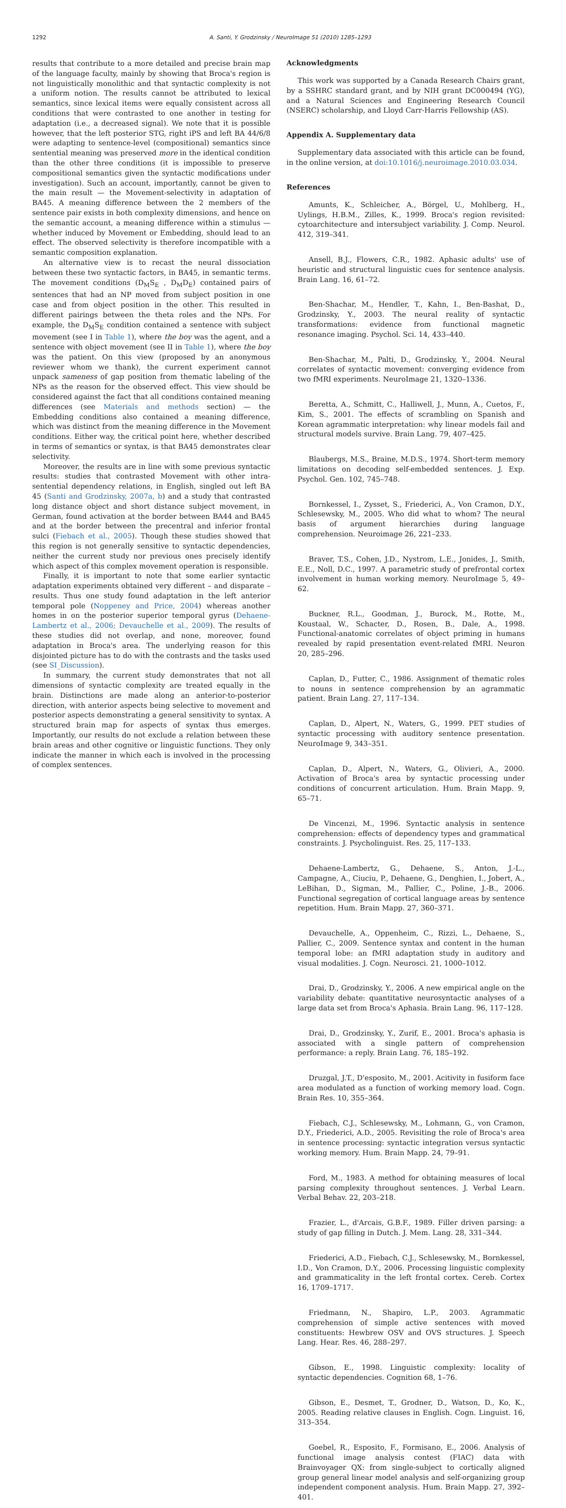1292 A. Santi, Y. Grodzinsky / NeuroImage 51 (2010) 1285–1293
results that contribute to a more detailed and precise brain map of the language faculty, mainly by showing that Broca's region is not linguistically monolithic and that syntactic complexity is not a uniform notion. The results cannot be attributed to lexical semantics, since lexical items were equally consistent across all conditions that were contrasted to one another in testing for adaptation (i.e., a decreased signal). We note that it is possible however, that the left posterior STG, right iPS and left BA 44/6/8 were adapting to sentence-level (compositional) semantics since sentential meaning was preserved more in the identical condition than the other three conditions (it is impossible to preserve compositional semantics given the syntactic modifications under investigation). Such an account, importantly, cannot be given to the main result — the Movement-selectivity in adaptation of BA45. A meaning difference between the 2 members of the sentence pair exists in both complexity dimensions, and hence on the semantic account, a meaning difference within a stimulus — whether induced by Movement or Embedding, should lead to an effect. The observed selectivity is therefore incompatible with a semantic composition explanation.
An alternative view is to recast the neural dissociation between these two syntactic factors, in BA45, in semantic terms. The movement conditions (D<sub>M</sub>S<sub>E</sub> , D<sub>M</sub>D<sub>E</sub>) contained pairs of sentences that had an NP moved from subject position in one case and from object position in the other. This resulted in different pairings between the theta roles and the NPs. For example, the D<sub>M</sub>S<sub>E</sub> condition contained a sentence with subject movement (see I in Table 1), where the boy was the agent, and a sentence with object movement (see II in Table 1), where the boy was the patient. On this view (proposed by an anonymous reviewer whom we thank), the current experiment cannot unpack sameness of gap position from thematic labeling of the NPs as the reason for the observed effect. This view should be considered against the fact that all conditions contained meaning differences (see Materials and methods section) — the Embedding conditions also contained a meaning difference, which was distinct from the meaning difference in the Movement conditions. Either way, the critical point here, whether described in terms of semantics or syntax, is that BA45 demonstrates clear selectivity.
Moreover, the results are in line with some previous syntactic results: studies that contrasted Movement with other intra-sentential dependency relations, in English, singled out left BA 45 (Santi and Grodzinsky, 2007a, b) and a study that contrasted long distance object and short distance subject movement, in German, found activation at the border between BA44 and BA45 and at the border between the precentral and inferior frontal sulci (Fiebach et al., 2005). Though these studies showed that this region is not generally sensitive to syntactic dependencies, neither the current study nor previous ones precisely identify which aspect of this complex movement operation is responsible.
Finally, it is important to note that some earlier syntactic adaptation experiments obtained very different – and disparate – results. Thus one study found adaptation in the left anterior temporal pole (Noppeney and Price, 2004) whereas another homes in on the posterior superior temporal gyrus (Dehaene-Lambertz et al., 2006; Devauchelle et al., 2009). The results of these studies did not overlap, and none, moreover, found adaptation in Broca's area. The underlying reason for this disjointed picture has to do with the contrasts and the tasks used (see SI_Discussion).
In summary, the current study demonstrates that not all dimensions of syntactic complexity are treated equally in the brain. Distinctions are made along an anterior-to-posterior direction, with anterior aspects being selective to movement and posterior aspects demonstrating a general sensitivity to syntax. A structured brain map for aspects of syntax thus emerges. Importantly, our results do not exclude a relation between these brain areas and other cognitive or linguistic functions. They only indicate the manner in which each is involved in the processing of complex sentences.
Acknowledgments
This work was supported by a Canada Research Chairs grant, by a SSHRC standard grant, and by NIH grant DC000494 (YG), and a Natural Sciences and Engineering Research Council (NSERC) scholarship, and Lloyd Carr-Harris Fellowship (AS).
Appendix A. Supplementary data
Supplementary data associated with this article can be found, in the online version, at doi:10.1016/j.neuroimage.2010.03.034.
References
Amunts, K., Schleicher, A., Börgel, U., Mohlberg, H., Uylings, H.B.M., Zilles, K., 1999. Broca's region revisited: cytoarchitecture and intersubject variability. J. Comp. Neurol. 412, 319–341.
Ansell, B.J., Flowers, C.R., 1982. Aphasic adults' use of heuristic and structural linguistic cues for sentence analysis. Brain Lang. 16, 61–72.
Ben-Shachar, M., Hendler, T., Kahn, I., Ben-Bashat, D., Grodzinsky, Y., 2003. The neural reality of syntactic transformations: evidence from functional magnetic resonance imaging. Psychol. Sci. 14, 433–440.
Ben-Shachar, M., Palti, D., Grodzinsky, Y., 2004. Neural correlates of syntactic movement: converging evidence from two fMRI experiments. NeuroImage 21, 1320–1336.
Beretta, A., Schmitt, C., Halliwell, J., Munn, A., Cuetos, F., Kim, S., 2001. The effects of scrambling on Spanish and Korean agrammatic interpretation: why linear models fail and structural models survive. Brain Lang. 79, 407–425.
Blaubergs, M.S., Braine, M.D.S., 1974. Short-term memory limitations on decoding self-embedded sentences. J. Exp. Psychol. Gen. 102, 745–748.
Bornkessel, I., Zysset, S., Friederici, A., Von Cramon, D.Y., Schlesewsky, M., 2005. Who did what to whom? The neural basis of argument hierarchies during language comprehension. Neuroimage 26, 221–233.
Braver, T.S., Cohen, J.D., Nystrom, L.E., Jonides, J., Smith, E.E., Noll, D.C., 1997. A parametric study of prefrontal cortex involvement in human working memory. NeuroImage 5, 49–62.
Buckner, R.L., Goodman, J., Burock, M., Rotte, M., Koustaal, W., Schacter, D., Rosen, B., Dale, A., 1998. Functional-anatomic correlates of object priming in humans revealed by rapid presentation event-related fMRI. Neuron 20, 285–296.
Caplan, D., Futter, C., 1986. Assignment of thematic roles to nouns in sentence comprehension by an agrammatic patient. Brain Lang. 27, 117–134.
Caplan, D., Alpert, N., Waters, G., 1999. PET studies of syntactic processing with auditory sentence presentation. NeuroImage 9, 343–351.
Caplan, D., Alpert, N., Waters, G., Olivieri, A., 2000. Activation of Broca's area by syntactic processing under conditions of concurrent articulation. Hum. Brain Mapp. 9, 65–71.
De Vincenzi, M., 1996. Syntactic analysis in sentence comprehension: effects of dependency types and grammatical constraints. J. Psycholinguist. Res. 25, 117–133.
Dehaene-Lambertz, G., Dehaene, S., Anton, J.-L., Campagne, A., Ciuciu, P., Dehaene, G., Denghien, I., Jobert, A., LeBihan, D., Sigman, M., Pallier, C., Poline, J.-B., 2006. Functional segregation of cortical language areas by sentence repetition. Hum. Brain Mapp. 27, 360–371.
Devauchelle, A., Oppenheim, C., Rizzi, L., Dehaene, S., Pallier, C., 2009. Sentence syntax and content in the human temporal lobe: an fMRI adaptation study in auditory and visual modalities. J. Cogn. Neurosci. 21, 1000–1012.
Drai, D., Grodzinsky, Y., 2006. A new empirical angle on the variability debate: quantitative neurosyntactic analyses of a large data set from Broca's Aphasia. Brain Lang. 96, 117–128.
Drai, D., Grodzinsky, Y., Zurif, E., 2001. Broca's aphasia is associated with a single pattern of comprehension performance: a reply. Brain Lang. 76, 185–192.
Druzgal, J.T., D'esposito, M., 2001. Acitivity in fusiform face area modulated as a function of working memory load. Cogn. Brain Res. 10, 355–364.
Fiebach, C.J., Schlesewsky, M., Lohmann, G., von Cramon, D.Y., Friederici, A.D., 2005. Revisiting the role of Broca's area in sentence processing: syntactic integration versus syntactic working memory. Hum. Brain Mapp. 24, 79–91.
Ford, M., 1983. A method for obtaining measures of local parsing complexity throughout sentences. J. Verbal Learn. Verbal Behav. 22, 203–218.
Frazier, L., d'Arcais, G.B.F., 1989. Filler driven parsing: a study of gap filling in Dutch. J. Mem. Lang. 28, 331–344.
Friederici, A.D., Fiebach, C.J., Schlesewsky, M., Bornkessel, I.D., Von Cramon, D.Y., 2006. Processing linguistic complexity and grammaticality in the left frontal cortex. Cereb. Cortex 16, 1709–1717.
Friedmann, N., Shapiro, L.P., 2003. Agrammatic comprehension of simple active sentences with moved constituents: Hewbrew OSV and OVS structures. J. Speech Lang. Hear. Res. 46, 288–297.
Gibson, E., 1998. Linguistic complexity: locality of syntactic dependencies. Cognition 68, 1–76.
Gibson, E., Desmet, T., Grodner, D., Watson, D., Ko, K., 2005. Reading relative clauses in English. Cogn. Linguist. 16, 313–354.
Goebel, R., Esposito, F., Formisano, E., 2006. Analysis of functional image analysis contest (FIAC) data with Brainvoyager QX: from single-subject to cortically aligned group general linear model analysis and self-organizing group independent component analysis. Hum. Brain Mapp. 27, 392–401.